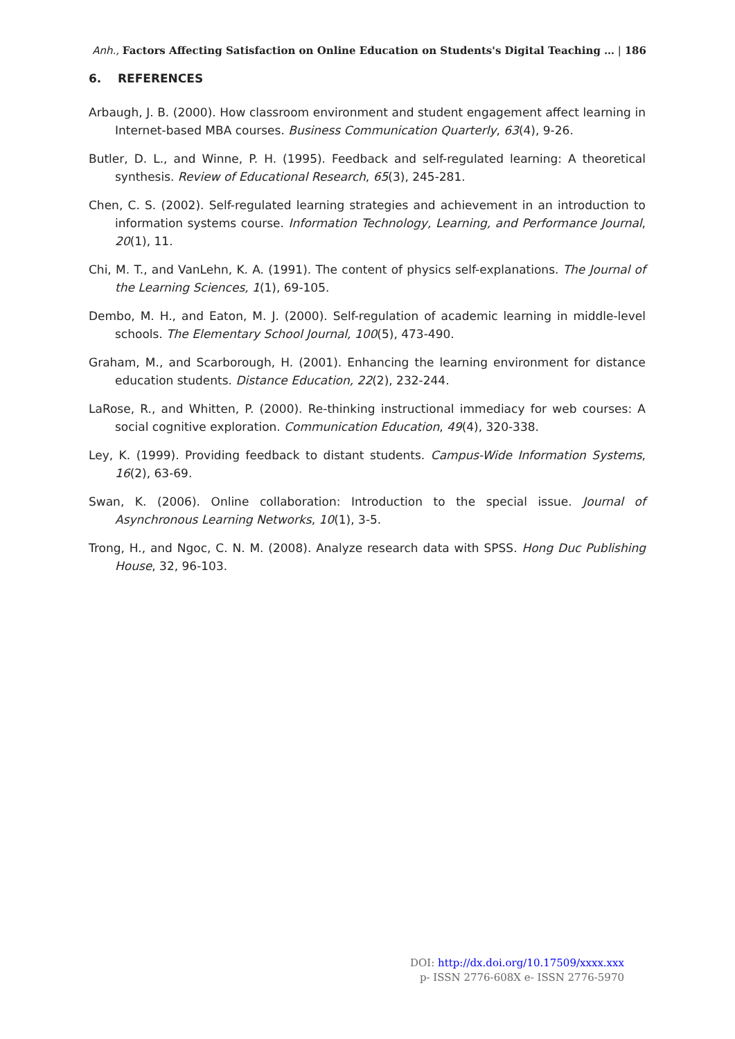Anh., Factors Affecting Satisfaction on Online Education on Students's Digital Teaching … | 186
6. REFERENCES
Arbaugh, J. B. (2000). How classroom environment and student engagement affect learning in Internet-based MBA courses. Business Communication Quarterly, 63(4), 9-26.
Butler, D. L., and Winne, P. H. (1995). Feedback and self-regulated learning: A theoretical synthesis. Review of Educational Research, 65(3), 245-281.
Chen, C. S. (2002). Self-regulated learning strategies and achievement in an introduction to information systems course. Information Technology, Learning, and Performance Journal, 20(1), 11.
Chi, M. T., and VanLehn, K. A. (1991). The content of physics self-explanations. The Journal of the Learning Sciences, 1(1), 69-105.
Dembo, M. H., and Eaton, M. J. (2000). Self-regulation of academic learning in middle-level schools. The Elementary School Journal, 100(5), 473-490.
Graham, M., and Scarborough, H. (2001). Enhancing the learning environment for distance education students. Distance Education, 22(2), 232-244.
LaRose, R., and Whitten, P. (2000). Re-thinking instructional immediacy for web courses: A social cognitive exploration. Communication Education, 49(4), 320-338.
Ley, K. (1999). Providing feedback to distant students. Campus-Wide Information Systems, 16(2), 63-69.
Swan, K. (2006). Online collaboration: Introduction to the special issue. Journal of Asynchronous Learning Networks, 10(1), 3-5.
Trong, H., and Ngoc, C. N. M. (2008). Analyze research data with SPSS. Hong Duc Publishing House, 32, 96-103.
DOI: http://dx.doi.org/10.17509/xxxx.xxx
p- ISSN 2776-608X e- ISSN 2776-5970